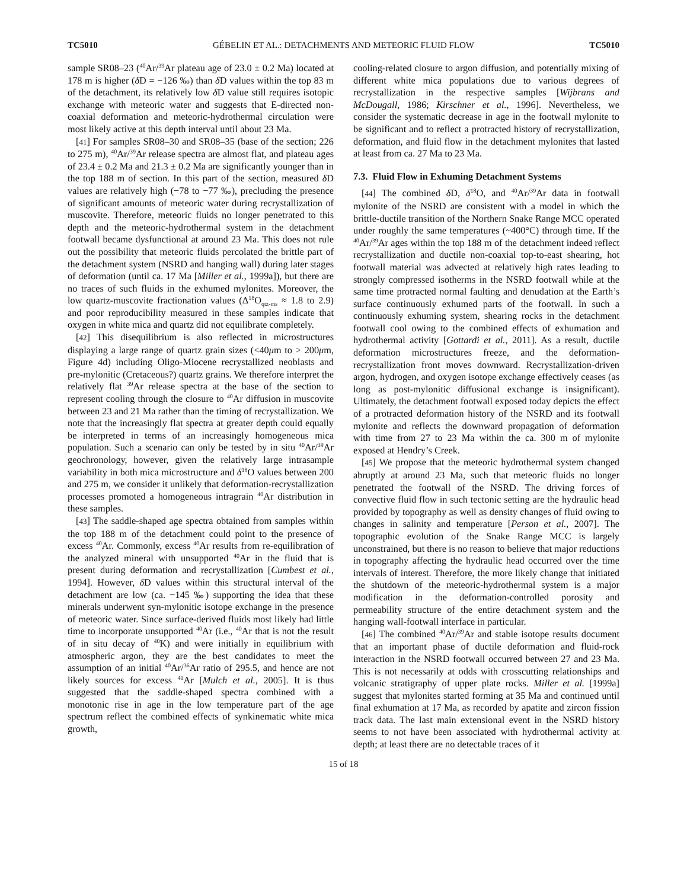TC5010 GÉBELIN ET AL.: DETACHMENTS AND METEORIC FLUID FLOW TC5010
sample SR08–23 (<sup>40</sup>Ar/<sup>39</sup>Ar plateau age of 23.0 ± 0.2 Ma) located at 178 m is higher (δ D = −126 ‰) than δ D values within the top 83 m of the detachment, its relatively low δ D value still requires isotopic exchange with meteoric water and suggests that E-directed non-coaxial deformation and meteoric-hydrothermal circulation were most likely active at this depth interval until about 23 Ma.
[41] For samples SR08–30 and SR08–35 (base of the section; 226 to 275 m), <sup>40</sup>Ar/<sup>39</sup>Ar release spectra are almost flat, and plateau ages of 23.4 ± 0.2 Ma and 21.3 ± 0.2 Ma are significantly younger than in the top 188 m of section. In this part of the section, measured δ D values are relatively high (−78 to −77 ‰), precluding the presence of significant amounts of meteoric water during recrystallization of muscovite. Therefore, meteoric fluids no longer penetrated to this depth and the meteoric-hydrothermal system in the detachment footwall became dysfunctional at around 23 Ma. This does not rule out the possibility that meteoric fluids percolated the brittle part of the detachment system (NSRD and hanging wall) during later stages of deformation (until ca. 17 Ma [Miller et al., 1999a]), but there are no traces of such fluids in the exhumed mylonites. Moreover, the low quartz-muscovite fractionation values (Δ<sup>18</sup>O<sub>qtz-ms</sub> ≈ 1.8 to 2.9) and poor reproducibility measured in these samples indicate that oxygen in white mica and quartz did not equilibrate completely.
[42] This disequilibrium is also reflected in microstructures displaying a large range of quartz grain sizes (<40μm to > 200μm, Figure 4d) including Oligo-Miocene recrystallized neoblasts and pre-mylonitic (Cretaceous?) quartz grains. We therefore interpret the relatively flat <sup>39</sup>Ar release spectra at the base of the section to represent cooling through the closure to <sup>40</sup>Ar diffusion in muscovite between 23 and 21 Ma rather than the timing of recrystallization. We note that the increasingly flat spectra at greater depth could equally be interpreted in terms of an increasingly homogeneous mica population. Such a scenario can only be tested by in situ <sup>40</sup>Ar/<sup>39</sup>Ar geochronology, however, given the relatively large intrasample variability in both mica microstructure and δ<sup>18</sup>O values between 200 and 275 m, we consider it unlikely that deformation-recrystallization processes promoted a homogeneous intragrain <sup>40</sup>Ar distribution in these samples.
[43] The saddle-shaped age spectra obtained from samples within the top 188 m of the detachment could point to the presence of excess <sup>40</sup>Ar. Commonly, excess <sup>40</sup>Ar results from re-equilibration of the analyzed mineral with unsupported <sup>40</sup>Ar in the fluid that is present during deformation and recrystallization [Cumbest et al., 1994]. However, δ D values within this structural interval of the detachment are low (ca. −145 ‰) supporting the idea that these minerals underwent syn-mylonitic isotope exchange in the presence of meteoric water. Since surface-derived fluids most likely had little time to incorporate unsupported <sup>40</sup>Ar (i.e., <sup>40</sup>Ar that is not the result of in situ decay of <sup>40</sup>K) and were initially in equilibrium with atmospheric argon, they are the best candidates to meet the assumption of an initial <sup>40</sup>Ar/<sup>36</sup>Ar ratio of 295.5, and hence are not likely sources for excess <sup>40</sup>Ar [Mulch et al., 2005]. It is thus suggested that the saddle-shaped spectra combined with a monotonic rise in age in the low temperature part of the age spectrum reflect the combined effects of synkinematic white mica growth,
cooling-related closure to argon diffusion, and potentially mixing of different white mica populations due to various degrees of recrystallization in the respective samples [Wijbrans and McDougall, 1986; Kirschner et al., 1996]. Nevertheless, we consider the systematic decrease in age in the footwall mylonite to be significant and to reflect a protracted history of recrystallization, deformation, and fluid flow in the detachment mylonites that lasted at least from ca. 27 Ma to 23 Ma.
7.3. Fluid Flow in Exhuming Detachment Systems
[44] The combined δ D, δ<sup>18</sup>O, and <sup>40</sup>Ar/<sup>39</sup>Ar data in footwall mylonite of the NSRD are consistent with a model in which the brittle-ductile transition of the Northern Snake Range MCC operated under roughly the same temperatures (~400°C) through time. If the <sup>40</sup>Ar/<sup>39</sup>Ar ages within the top 188 m of the detachment indeed reflect recrystallization and ductile non-coaxial top-to-east shearing, hot footwall material was advected at relatively high rates leading to strongly compressed isotherms in the NSRD footwall while at the same time protracted normal faulting and denudation at the Earth’s surface continuously exhumed parts of the footwall. In such a continuously exhuming system, shearing rocks in the detachment footwall cool owing to the combined effects of exhumation and hydrothermal activity [Gottardi et al., 2011]. As a result, ductile deformation microstructures freeze, and the deformation-recrystallization front moves downward. Recrystallization-driven argon, hydrogen, and oxygen isotope exchange effectively ceases (as long as post-mylonitic diffusional exchange is insignificant). Ultimately, the detachment footwall exposed today depicts the effect of a protracted deformation history of the NSRD and its footwall mylonite and reflects the downward propagation of deformation with time from 27 to 23 Ma within the ca. 300 m of mylonite exposed at Hendry’s Creek.
[45] We propose that the meteoric hydrothermal system changed abruptly at around 23 Ma, such that meteoric fluids no longer penetrated the footwall of the NSRD. The driving forces of convective fluid flow in such tectonic setting are the hydraulic head provided by topography as well as density changes of fluid owing to changes in salinity and temperature [Person et al., 2007]. The topographic evolution of the Snake Range MCC is largely unconstrained, but there is no reason to believe that major reductions in topography affecting the hydraulic head occurred over the time intervals of interest. Therefore, the more likely change that initiated the shutdown of the meteoric-hydrothermal system is a major modification in the deformation-controlled porosity and permeability structure of the entire detachment system and the hanging wall-footwall interface in particular.
[46] The combined <sup>40</sup>Ar/<sup>39</sup>Ar and stable isotope results document that an important phase of ductile deformation and fluid-rock interaction in the NSRD footwall occurred between 27 and 23 Ma. This is not necessarily at odds with crosscutting relationships and volcanic stratigraphy of upper plate rocks. Miller et al. [1999a] suggest that mylonites started forming at 35 Ma and continued until final exhumation at 17 Ma, as recorded by apatite and zircon fission track data. The last main extensional event in the NSRD history seems to not have been associated with hydrothermal activity at depth; at least there are no detectable traces of it
15 of 18